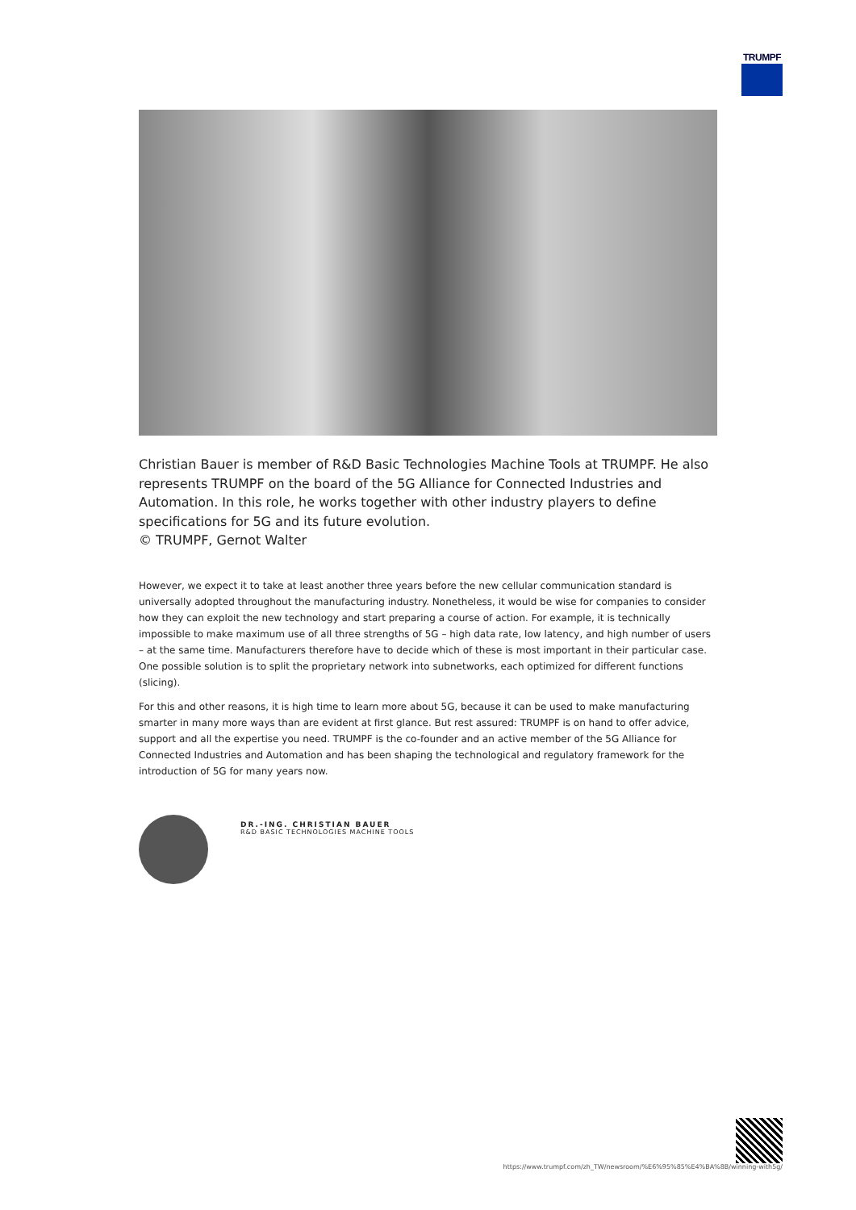TRUMPF
Christian Bauer is member of R&D Basic Technologies Machine Tools at TRUMPF. He also represents TRUMPF on the board of the 5G Alliance for Connected Industries and Automation. In this role, he works together with other industry players to define specifications for 5G and its future evolution.
© TRUMPF, Gernot Walter
However, we expect it to take at least another three years before the new cellular communication standard is universally adopted throughout the manufacturing industry. Nonetheless, it would be wise for companies to consider how they can exploit the new technology and start preparing a course of action. For example, it is technically impossible to make maximum use of all three strengths of 5G – high data rate, low latency, and high number of users – at the same time. Manufacturers therefore have to decide which of these is most important in their particular case. One possible solution is to split the proprietary network into subnetworks, each optimized for different functions (slicing).
For this and other reasons, it is high time to learn more about 5G, because it can be used to make manufacturing smarter in many more ways than are evident at first glance. But rest assured: TRUMPF is on hand to offer advice, support and all the expertise you need. TRUMPF is the co-founder and an active member of the 5G Alliance for Connected Industries and Automation and has been shaping the technological and regulatory framework for the introduction of 5G for many years now.
DR.-ING. CHRISTIAN BAUER
R&D BASIC TECHNOLOGIES MACHINE TOOLS
https://www.trumpf.com/zh_TW/newsroom/%E6%95%85%E4%BA%8B/winning-with5g/